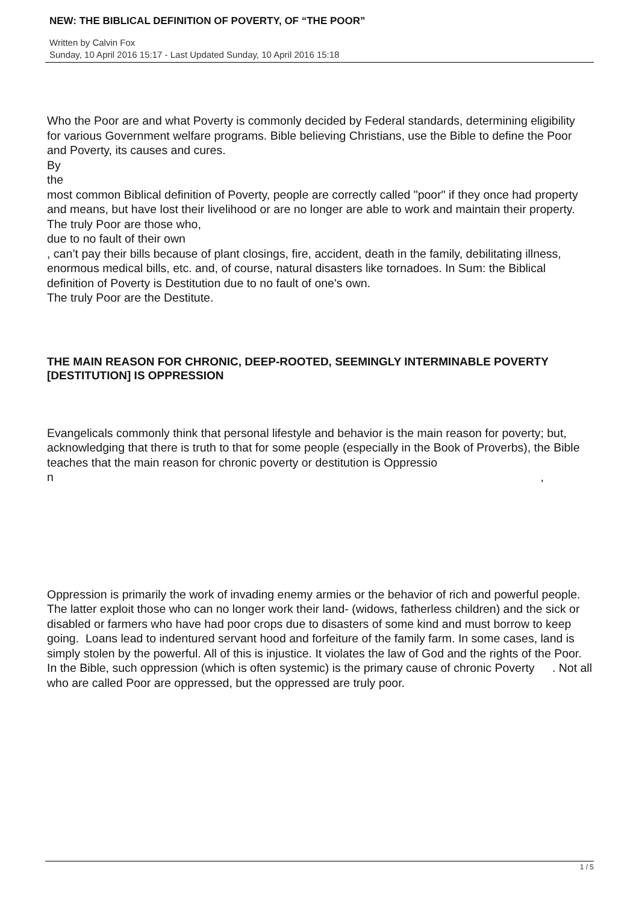NEW: THE BIBLICAL DEFINITION OF POVERTY, OF “THE POOR”
Written by Calvin Fox
Sunday, 10 April 2016 15:17 - Last Updated Sunday, 10 April 2016 15:18
Who the Poor are and what Poverty is commonly decided by Federal standards, determining eligibility for various Government welfare programs. Bible believing Christians, use the Bible to define the Poor and Poverty, its causes and cures.
By
the
most common Biblical definition of Poverty, people are correctly called "poor" if they once had property and means, but have lost their livelihood or are no longer are able to work and maintain their property. The truly Poor are those who,
due to no fault of their own
, can’t pay their bills because of plant closings, fire, accident, death in the family, debilitating illness, enormous medical bills, etc. and, of course, natural disasters like tornadoes. In Sum: the Biblical definition of Poverty is Destitution due to no fault of one's own.
The truly Poor are the Destitute.
THE MAIN REASON FOR CHRONIC, DEEP-ROOTED, SEEMINGLY INTERMINABLE POVERTY [DESTITUTION] IS OPPRESSION
Evangelicals commonly think that personal lifestyle and behavior is the main reason for poverty; but, acknowledging that there is truth to that for some people (especially in the Book of Proverbs), the Bible teaches that the main reason for chronic poverty or destitution is Oppressio
n,
Oppression is primarily the work of invading enemy armies or the behavior of rich and powerful people. The latter exploit those who can no longer work their land- (widows, fatherless children) and the sick or disabled or farmers who have had poor crops due to disasters of some kind and must borrow to keep going. Loans lead to indentured servant hood and forfeiture of the family farm. In some cases, land is simply stolen by the powerful. All of this is injustice. It violates the law of God and the rights of the Poor. In the Bible, such oppression (which is often systemic) is the primary cause of chronic Poverty . Not all
who are called Poor are oppressed, but the oppressed are truly poor.
1 / 5